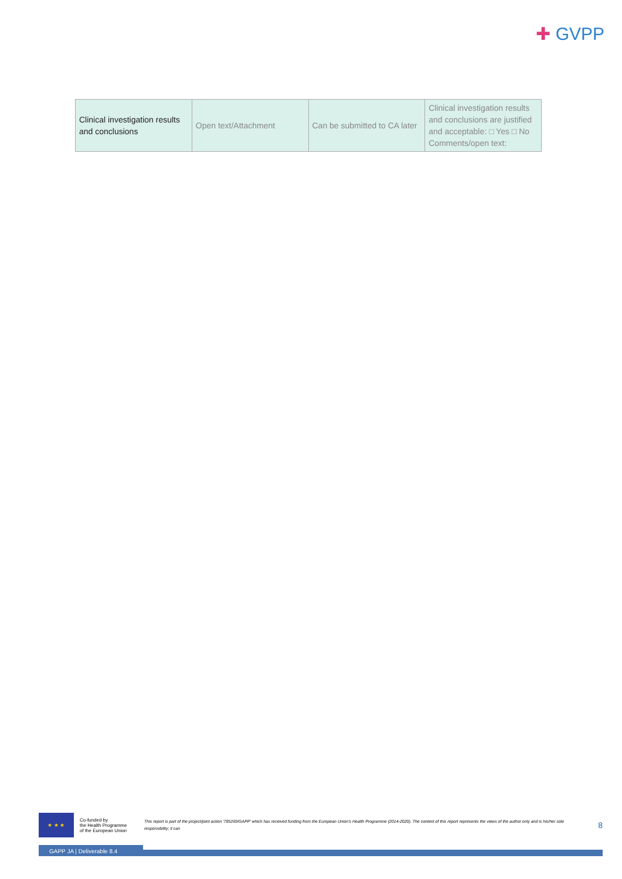✚ GVPP
| Clinical investigation results and conclusions | Open text/Attachment | Can be submitted to CA later | Clinical investigation results and conclusions are justified and acceptable: □ Yes □ No Comments/open text: |
★ ★ ★
Co-funded by
the Health Programme
of the European Union
This report is part of the project/joint action '785269/GAPP' which has received funding from the European Union's Health Programme (2014-2020). The content of this report represents the views of the author only and is his/her sole responsibility; it can
8
GAPP JA | Deliverable 8.4